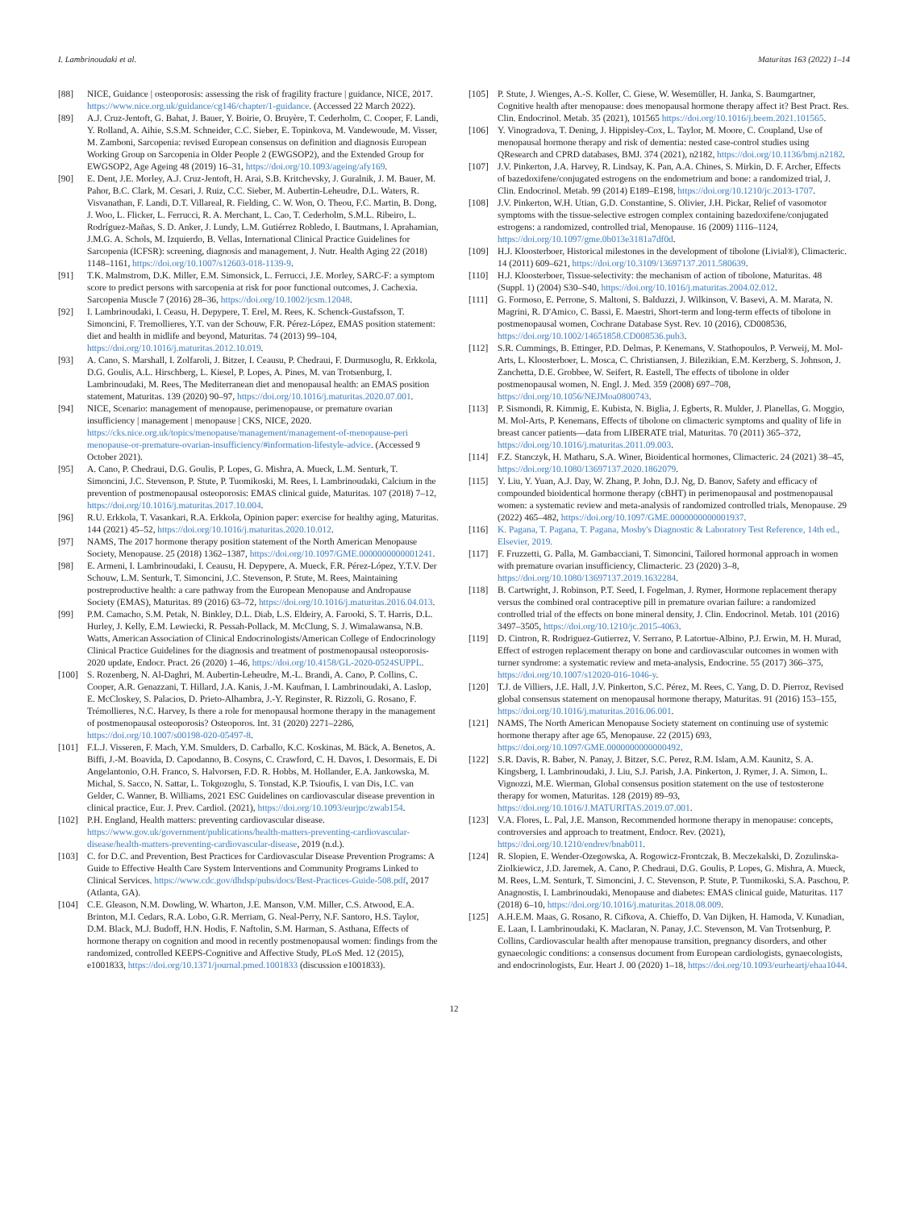I. Lambrinoudaki et al. Maturitas 163 (2022) 1–14
[88] NICE, Guidance | osteoporosis: assessing the risk of fragility fracture | guidance, NICE, 2017. https://www.nice.org.uk/guidance/cg146/chapter/1-guidance. (Accessed 22 March 2022).
[89] A.J. Cruz-Jentoft, G. Bahat, J. Bauer, Y. Boirie, O. Bruyère, T. Cederholm, C. Cooper, F. Landi, Y. Rolland, A. Aihie, S.S.M. Schneider, C.C. Sieber, E. Topinkova, M. Vandewoude, M. Visser, M. Zamboni, Sarcopenia: revised European consensus on definition and diagnosis European Working Group on Sarcopenia in Older People 2 (EWGSOP2), and the Extended Group for EWGSOP2, Age Ageing 48 (2019) 16–31, https://doi.org/10.1093/ageing/afy169.
[90] E. Dent, J.E. Morley, A.J. Cruz-Jentoft, H. Arai, S.B. Kritchevsky, J. Guralnik, J. M. Bauer, M. Pahor, B.C. Clark, M. Cesari, J. Ruiz, C.C. Sieber, M. Aubertin-Leheudre, D.L. Waters, R. Visvanathan, F. Landi, D.T. Villareal, R. Fielding, C. W. Won, O. Theou, F.C. Martin, B. Dong, J. Woo, L. Flicker, L. Ferrucci, R. A. Merchant, L. Cao, T. Cederholm, S.M.L. Ribeiro, L. Rodríguez-Mañas, S. D. Anker, J. Lundy, L.M. Gutiérrez Robledo, I. Bautmans, I. Aprahamian, J.M.G. A. Schols, M. Izquierdo, B. Vellas, International Clinical Practice Guidelines for Sarcopenia (ICFSR): screening, diagnosis and management, J. Nutr. Health Aging 22 (2018) 1148–1161, https://doi.org/10.1007/s12603-018-1139-9.
[91] T.K. Malmstrom, D.K. Miller, E.M. Simonsick, L. Ferrucci, J.E. Morley, SARC-F: a symptom score to predict persons with sarcopenia at risk for poor functional outcomes, J. Cachexia. Sarcopenia Muscle 7 (2016) 28–36, https://doi.org/10.1002/jcsm.12048.
[92] I. Lambrinoudaki, I. Ceasu, H. Depypere, T. Erel, M. Rees, K. Schenck-Gustafsson, T. Simoncini, F. Tremollieres, Y.T. van der Schouw, F.R. Pérez-López, EMAS position statement: diet and health in midlife and beyond, Maturitas. 74 (2013) 99–104, https://doi.org/10.1016/j.maturitas.2012.10.019.
[93] A. Cano, S. Marshall, I. Zolfaroli, J. Bitzer, I. Ceausu, P. Chedraui, F. Durmusoglu, R. Erkkola, D.G. Goulis, A.L. Hirschberg, L. Kiesel, P. Lopes, A. Pines, M. van Trotsenburg, I. Lambrinoudaki, M. Rees, The Mediterranean diet and menopausal health: an EMAS position statement, Maturitas. 139 (2020) 90–97, https://doi.org/10.1016/j.maturitas.2020.07.001.
[94] NICE, Scenario: management of menopause, perimenopause, or premature ovarian insufficiency | management | menopause | CKS, NICE, 2020. https://cks.nice.org.uk/topics/menopause/management/management-of-menopause-peri menopause-or-premature-ovarian-insufficiency/#information-lifestyle-advice. (Accessed 9 October 2021).
[95] A. Cano, P. Chedraui, D.G. Goulis, P. Lopes, G. Mishra, A. Mueck, L.M. Senturk, T. Simoncini, J.C. Stevenson, P. Stute, P. Tuomikoski, M. Rees, I. Lambrinoudaki, Calcium in the prevention of postmenopausal osteoporosis: EMAS clinical guide, Maturitas. 107 (2018) 7–12, https://doi.org/10.1016/j.maturitas.2017.10.004.
[96] R.U. Erkkola, T. Vasankari, R.A. Erkkola, Opinion paper: exercise for healthy aging, Maturitas. 144 (2021) 45–52, https://doi.org/10.1016/j.maturitas.2020.10.012.
[97] NAMS, The 2017 hormone therapy position statement of the North American Menopause Society, Menopause. 25 (2018) 1362–1387, https://doi.org/10.1097/GME.0000000000001241.
[98] E. Armeni, I. Lambrinoudaki, I. Ceausu, H. Depypere, A. Mueck, F.R. Pérez-López, Y.T.V. Der Schouw, L.M. Senturk, T. Simoncini, J.C. Stevenson, P. Stute, M. Rees, Maintaining postreproductive health: a care pathway from the European Menopause and Andropause Society (EMAS), Maturitas. 89 (2016) 63–72, https://doi.org/10.1016/j.maturitas.2016.04.013.
[99] P.M. Camacho, S.M. Petak, N. Binkley, D.L. Diab, L.S. Eldeiry, A. Farooki, S. T. Harris, D.L. Hurley, J. Kelly, E.M. Lewiecki, R. Pessah-Pollack, M. McClung, S. J. Wimalawansa, N.B. Watts, American Association of Clinical Endocrinologists/American College of Endocrinology Clinical Practice Guidelines for the diagnosis and treatment of postmenopausal osteoporosis-2020 update, Endocr. Pract. 26 (2020) 1–46, https://doi.org/10.4158/GL-2020-0524SUPPL.
[100] S. Rozenberg, N. Al-Daghri, M. Aubertin-Leheudre, M.-L. Brandi, A. Cano, P. Collins, C. Cooper, A.R. Genazzani, T. Hillard, J.A. Kanis, J.-M. Kaufman, I. Lambrinoudaki, A. Laslop, E. McCloskey, S. Palacios, D. Prieto-Alhambra, J.-Y. Reginster, R. Rizzoli, G. Rosano, F. Trémollieres, N.C. Harvey, Is there a role for menopausal hormone therapy in the management of postmenopausal osteoporosis? Osteoporos. Int. 31 (2020) 2271–2286, https://doi.org/10.1007/s00198-020-05497-8.
[101] F.L.J. Visseren, F. Mach, Y.M. Smulders, D. Carballo, K.C. Koskinas, M. Bäck, A. Benetos, A. Biffi, J.-M. Boavida, D. Capodanno, B. Cosyns, C. Crawford, C. H. Davos, I. Desormais, E. Di Angelantonio, O.H. Franco, S. Halvorsen, F.D. R. Hobbs, M. Hollander, E.A. Jankowska, M. Michal, S. Sacco, N. Sattar, L. Tokgozoglu, S. Tonstad, K.P. Tsioufis, I. van Dis, I.C. van Gelder, C. Wanner, B. Williams, 2021 ESC Guidelines on cardiovascular disease prevention in clinical practice, Eur. J. Prev. Cardiol. (2021), https://doi.org/10.1093/eurjpc/zwab154.
[102] P.H. England, Health matters: preventing cardiovascular disease. https://www.gov.uk/government/publications/health-matters-preventing-cardiovascular-disease/health-matters-preventing-cardiovascular-disease, 2019 (n.d.).
[103] C. for D.C. and Prevention, Best Practices for Cardiovascular Disease Prevention Programs: A Guide to Effective Health Care System Interventions and Community Programs Linked to Clinical Services. https://www.cdc.gov/dhdsp/pubs/docs/Best-Practices-Guide-508.pdf, 2017 (Atlanta, GA).
[104] C.E. Gleason, N.M. Dowling, W. Wharton, J.E. Manson, V.M. Miller, C.S. Atwood, E.A. Brinton, M.I. Cedars, R.A. Lobo, G.R. Merriam, G. Neal-Perry, N.F. Santoro, H.S. Taylor, D.M. Black, M.J. Budoff, H.N. Hodis, F. Naftolin, S.M. Harman, S. Asthana, Effects of hormone therapy on cognition and mood in recently postmenopausal women: findings from the randomized, controlled KEEPS-Cognitive and Affective Study, PLoS Med. 12 (2015), e1001833, https://doi.org/10.1371/journal.pmed.1001833 (discussion e1001833).
[105] P. Stute, J. Wienges, A.-S. Koller, C. Giese, W. Wesemüller, H. Janka, S. Baumgartner, Cognitive health after menopause: does menopausal hormone therapy affect it? Best Pract. Res. Clin. Endocrinol. Metab. 35 (2021), 101565 https://doi.org/10.1016/j.beem.2021.101565.
[106] Y. Vinogradova, T. Dening, J. Hippisley-Cox, L. Taylor, M. Moore, C. Coupland, Use of menopausal hormone therapy and risk of dementia: nested case-control studies using QResearch and CPRD databases, BMJ. 374 (2021), n2182, https://doi.org/10.1136/bmj.n2182.
[107] J.V. Pinkerton, J.A. Harvey, R. Lindsay, K. Pan, A.A. Chines, S. Mirkin, D. F. Archer, Effects of bazedoxifene/conjugated estrogens on the endometrium and bone: a randomized trial, J. Clin. Endocrinol. Metab. 99 (2014) E189–E198, https://doi.org/10.1210/jc.2013-1707.
[108] J.V. Pinkerton, W.H. Utian, G.D. Constantine, S. Olivier, J.H. Pickar, Relief of vasomotor symptoms with the tissue-selective estrogen complex containing bazedoxifene/conjugated estrogens: a randomized, controlled trial, Menopause. 16 (2009) 1116–1124, https://doi.org/10.1097/gme.0b013e3181a7df0d.
[109] H.J. Kloosterboer, Historical milestones in the development of tibolone (Livial®), Climacteric. 14 (2011) 609–621, https://doi.org/10.3109/13697137.2011.580639.
[110] H.J. Kloosterboer, Tissue-selectivity: the mechanism of action of tibolone, Maturitas. 48 (Suppl. 1) (2004) S30–S40, https://doi.org/10.1016/j.maturitas.2004.02.012.
[111] G. Formoso, E. Perrone, S. Maltoni, S. Balduzzi, J. Wilkinson, V. Basevi, A. M. Marata, N. Magrini, R. D'Amico, C. Bassi, E. Maestri, Short-term and long-term effects of tibolone in postmenopausal women, Cochrane Database Syst. Rev. 10 (2016), CD008536, https://doi.org/10.1002/14651858.CD008536.pub3.
[112] S.R. Cummings, B. Ettinger, P.D. Delmas, P. Kenemans, V. Stathopoulos, P. Verweij, M. Mol-Arts, L. Kloosterboer, L. Mosca, C. Christiansen, J. Bilezikian, E.M. Kerzberg, S. Johnson, J. Zanchetta, D.E. Grobbee, W. Seifert, R. Eastell, The effects of tibolone in older postmenopausal women, N. Engl. J. Med. 359 (2008) 697–708, https://doi.org/10.1056/NEJMoa0800743.
[113] P. Sismondi, R. Kimmig, E. Kubista, N. Biglia, J. Egberts, R. Mulder, J. Planellas, G. Moggio, M. Mol-Arts, P. Kenemans, Effects of tibolone on climacteric symptoms and quality of life in breast cancer patients—data from LIBERATE trial, Maturitas. 70 (2011) 365–372, https://doi.org/10.1016/j.maturitas.2011.09.003.
[114] F.Z. Stanczyk, H. Matharu, S.A. Winer, Bioidentical hormones, Climacteric. 24 (2021) 38–45, https://doi.org/10.1080/13697137.2020.1862079.
[115] Y. Liu, Y. Yuan, A.J. Day, W. Zhang, P. John, D.J. Ng, D. Banov, Safety and efficacy of compounded bioidentical hormone therapy (cBHT) in perimenopausal and postmenopausal women: a systematic review and meta-analysis of randomized controlled trials, Menopause. 29 (2022) 465–482, https://doi.org/10.1097/GME.0000000000001937.
[116] K. Pagana, T. Pagana, T. Pagana, Mosby's Diagnostic & Laboratory Test Reference, 14th ed., Elsevier, 2019.
[117] F. Fruzzetti, G. Palla, M. Gambacciani, T. Simoncini, Tailored hormonal approach in women with premature ovarian insufficiency, Climacteric. 23 (2020) 3–8, https://doi.org/10.1080/13697137.2019.1632284.
[118] B. Cartwright, J. Robinson, P.T. Seed, I. Fogelman, J. Rymer, Hormone replacement therapy versus the combined oral contraceptive pill in premature ovarian failure: a randomized controlled trial of the effects on bone mineral density, J. Clin. Endocrinol. Metab. 101 (2016) 3497–3505, https://doi.org/10.1210/jc.2015-4063.
[119] D. Cintron, R. Rodriguez-Gutierrez, V. Serrano, P. Latortue-Albino, P.J. Erwin, M. H. Murad, Effect of estrogen replacement therapy on bone and cardiovascular outcomes in women with turner syndrome: a systematic review and meta-analysis, Endocrine. 55 (2017) 366–375, https://doi.org/10.1007/s12020-016-1046-y.
[120] T.J. de Villiers, J.E. Hall, J.V. Pinkerton, S.C. Pérez, M. Rees, C. Yang, D. D. Pierroz, Revised global consensus statement on menopausal hormone therapy, Maturitas. 91 (2016) 153–155, https://doi.org/10.1016/j.maturitas.2016.06.001.
[121] NAMS, The North American Menopause Society statement on continuing use of systemic hormone therapy after age 65, Menopause. 22 (2015) 693, https://doi.org/10.1097/GME.0000000000000492.
[122] S.R. Davis, R. Baber, N. Panay, J. Bitzer, S.C. Perez, R.M. Islam, A.M. Kaunitz, S. A. Kingsberg, I. Lambrinoudaki, J. Liu, S.J. Parish, J.A. Pinkerton, J. Rymer, J. A. Simon, L. Vignozzi, M.E. Wierman, Global consensus position statement on the use of testosterone therapy for women, Maturitas. 128 (2019) 89–93, https://doi.org/10.1016/J.MATURITAS.2019.07.001.
[123] V.A. Flores, L. Pal, J.E. Manson, Recommended hormone therapy in menopause: concepts, controversies and approach to treatment, Endocr. Rev. (2021), https://doi.org/10.1210/endrev/bnab011.
[124] R. Slopien, E. Wender-Ozegowska, A. Rogowicz-Frontczak, B. Meczekalski, D. Zozulinska-Ziolkiewicz, J.D. Jaremek, A. Cano, P. Chedraui, D.G. Goulis, P. Lopes, G. Mishra, A. Mueck, M. Rees, L.M. Senturk, T. Simoncini, J. C. Stevenson, P. Stute, P. Tuomikoski, S.A. Paschou, P. Anagnostis, I. Lambrinoudaki, Menopause and diabetes: EMAS clinical guide, Maturitas. 117 (2018) 6–10, https://doi.org/10.1016/j.maturitas.2018.08.009.
[125] A.H.E.M. Maas, G. Rosano, R. Cifkova, A. Chieffo, D. Van Dijken, H. Hamoda, V. Kunadian, E. Laan, I. Lambrinoudaki, K. Maclaran, N. Panay, J.C. Stevenson, M. Van Trotsenburg, P. Collins, Cardiovascular health after menopause transition, pregnancy disorders, and other gynaecologic conditions: a consensus document from European cardiologists, gynaecologists, and endocrinologists, Eur. Heart J. 00 (2020) 1–18, https://doi.org/10.1093/eurheartj/ehaa1044.
12